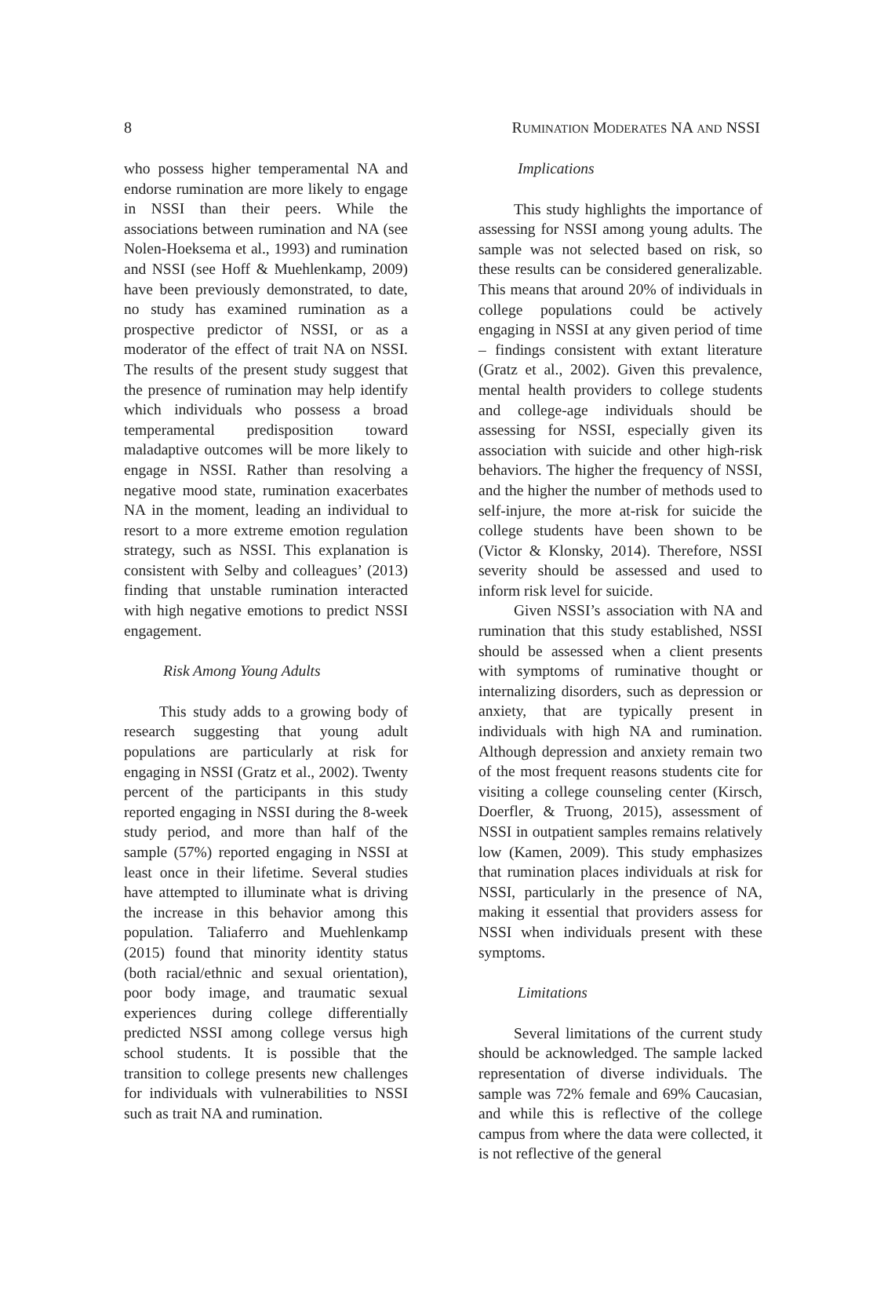8 RUMINATION MODERATES NA AND NSSI
who possess higher temperamental NA and endorse rumination are more likely to engage in NSSI than their peers. While the associations between rumination and NA (see Nolen-Hoeksema et al., 1993) and rumination and NSSI (see Hoff & Muehlenkamp, 2009) have been previously demonstrated, to date, no study has examined rumination as a prospective predictor of NSSI, or as a moderator of the effect of trait NA on NSSI. The results of the present study suggest that the presence of rumination may help identify which individuals who possess a broad temperamental predisposition toward maladaptive outcomes will be more likely to engage in NSSI. Rather than resolving a negative mood state, rumination exacerbates NA in the moment, leading an individual to resort to a more extreme emotion regulation strategy, such as NSSI. This explanation is consistent with Selby and colleagues’ (2013) finding that unstable rumination interacted with high negative emotions to predict NSSI engagement.
Risk Among Young Adults
This study adds to a growing body of research suggesting that young adult populations are particularly at risk for engaging in NSSI (Gratz et al., 2002). Twenty percent of the participants in this study reported engaging in NSSI during the 8-week study period, and more than half of the sample (57%) reported engaging in NSSI at least once in their lifetime. Several studies have attempted to illuminate what is driving the increase in this behavior among this population. Taliaferro and Muehlenkamp (2015) found that minority identity status (both racial/ethnic and sexual orientation), poor body image, and traumatic sexual experiences during college differentially predicted NSSI among college versus high school students. It is possible that the transition to college presents new challenges for individuals with vulnerabilities to NSSI such as trait NA and rumination.
Implications
This study highlights the importance of assessing for NSSI among young adults. The sample was not selected based on risk, so these results can be considered generalizable. This means that around 20% of individuals in college populations could be actively engaging in NSSI at any given period of time – findings consistent with extant literature (Gratz et al., 2002). Given this prevalence, mental health providers to college students and college-age individuals should be assessing for NSSI, especially given its association with suicide and other high-risk behaviors. The higher the frequency of NSSI, and the higher the number of methods used to self-injure, the more at-risk for suicide the college students have been shown to be (Victor & Klonsky, 2014). Therefore, NSSI severity should be assessed and used to inform risk level for suicide.
Given NSSI’s association with NA and rumination that this study established, NSSI should be assessed when a client presents with symptoms of ruminative thought or internalizing disorders, such as depression or anxiety, that are typically present in individuals with high NA and rumination. Although depression and anxiety remain two of the most frequent reasons students cite for visiting a college counseling center (Kirsch, Doerfler, & Truong, 2015), assessment of NSSI in outpatient samples remains relatively low (Kamen, 2009). This study emphasizes that rumination places individuals at risk for NSSI, particularly in the presence of NA, making it essential that providers assess for NSSI when individuals present with these symptoms.
Limitations
Several limitations of the current study should be acknowledged. The sample lacked representation of diverse individuals. The sample was 72% female and 69% Caucasian, and while this is reflective of the college campus from where the data were collected, it is not reflective of the general